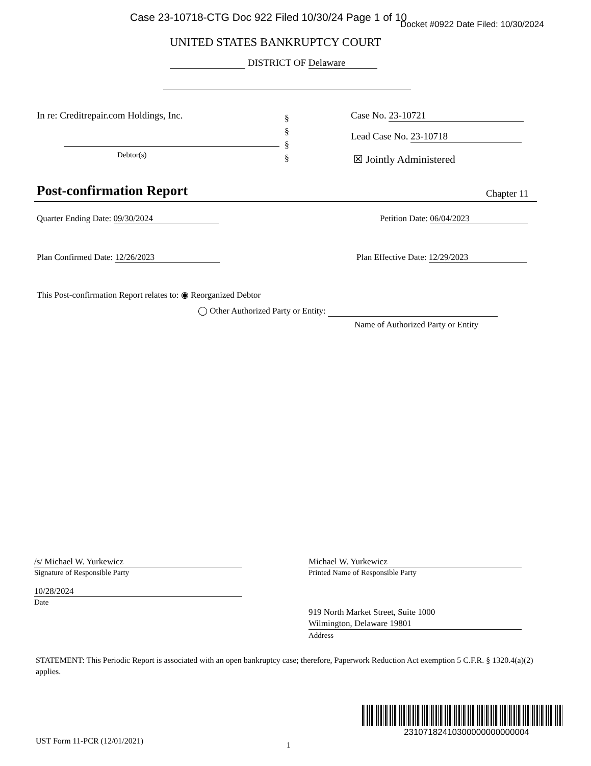Case 23-10718-CTG Doc 922 Filed 10/30/24 Page 1 of 10
Docket #0922 Date Filed: 10/30/2024
UNITED STATES BANKRUPTCY COURT
DISTRICT OF Delaware
In re: Creditrepair.com Holdings, Inc.
Debtor(s)
§
§
§
§
Case No. 23-10721
Lead Case No. 23-10718
☒ Jointly Administered
Post-confirmation Report Chapter 11
Quarter Ending Date: 09/30/2024
Petition Date: 06/04/2023
Plan Confirmed Date: 12/26/2023
Plan Effective Date: 12/29/2023
This Post-confirmation Report relates to: ◉ Reorganized Debtor
◯ Other Authorized Party or Entity:
Name of Authorized Party or Entity
/s/ Michael W. Yurkewicz
Signature of Responsible Party
Michael W. Yurkewicz
Printed Name of Responsible Party
10/28/2024
Date
919 North Market Street, Suite 1000
Wilmington, Delaware 19801
Address
STATEMENT: This Periodic Report is associated with an open bankruptcy case; therefore, Paperwork Reduction Act exemption 5 C.F.R. § 1320.4(a)(2) applies.
23107182410300000000000004
UST Form 11-PCR (12/01/2021) 1